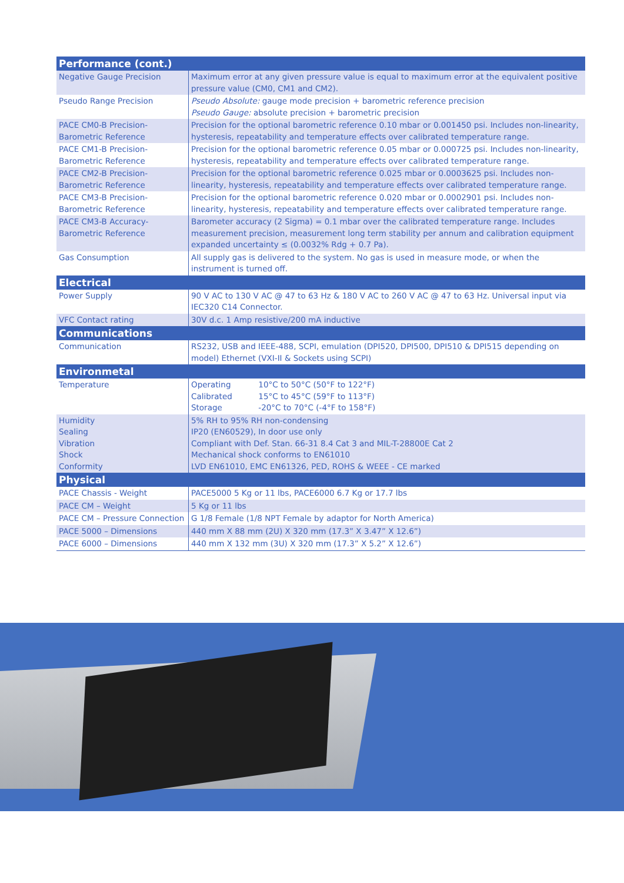| Performance (cont.) | |
| --- | --- |
| Negative Gauge Precision | Maximum error at any given pressure value is equal to maximum error at the equivalent positive pressure value (CM0, CM1 and CM2). |
| Pseudo Range Precision | Pseudo Absolute: gauge mode precision + barometric reference precision Pseudo Gauge: absolute precision + barometric precision |
| PACE CM0-B Precision-Barometric Reference | Precision for the optional barometric reference 0.10 mbar or 0.001450 psi. Includes non-linearity, hysteresis, repeatability and temperature effects over calibrated temperature range. |
| PACE CM1-B Precision-Barometric Reference | Precision for the optional barometric reference 0.05 mbar or 0.000725 psi. Includes non-linearity, hysteresis, repeatability and temperature effects over calibrated temperature range. |
| PACE CM2-B Precision-Barometric Reference | Precision for the optional barometric reference 0.025 mbar or 0.0003625 psi. Includes non-linearity, hysteresis, repeatability and temperature effects over calibrated temperature range. |
| PACE CM3-B Precision-Barometric Reference | Precision for the optional barometric reference 0.020 mbar or 0.0002901 psi. Includes non-linearity, hysteresis, repeatability and temperature effects over calibrated temperature range. |
| PACE CM3-B Accuracy-Barometric Reference | Barometer accuracy (2 Sigma) = 0.1 mbar over the calibrated temperature range. Includes measurement precision, measurement long term stability per annum and calibration equipment expanded uncertainty ≤ (0.0032% Rdg + 0.7 Pa). |
| Gas Consumption | All supply gas is delivered to the system. No gas is used in measure mode, or when the instrument is turned off. |
| Electrical | |
| Power Supply | 90 V AC to 130 V AC @ 47 to 63 Hz & 180 V AC to 260 V AC @ 47 to 63 Hz. Universal input via IEC320 C14 Connector. |
| VFC Contact rating | 30V d.c. 1 Amp resistive/200 mA inductive |
| Communications | |
| Communication | RS232, USB and IEEE-488, SCPI, emulation (DPI520, DPI500, DPI510 & DPI515 depending on model) Ethernet (VXI-II & Sockets using SCPI) |
| Environmetal | |
| Temperature | Operating 10°C to 50°C (50°F to 122°F) Calibrated 15°C to 45°C (59°F to 113°F) Storage -20°C to 70°C (-4°F to 158°F) |
| Humidity Sealing Vibration Shock Conformity | 5% RH to 95% RH non-condensing IP20 (EN60529), In door use only Compliant with Def. Stan. 66-31 8.4 Cat 3 and MIL-T-28800E Cat 2 Mechanical shock conforms to EN61010 LVD EN61010, EMC EN61326, PED, ROHS & WEEE - CE marked |
| Physical | |
| PACE Chassis - Weight | PACE5000 5 Kg or 11 lbs, PACE6000 6.7 Kg or 17.7 lbs |
| PACE CM – Weight | 5 Kg or 11 lbs |
| PACE CM – Pressure Connection | G 1/8 Female (1/8 NPT Female by adaptor for North America) |
| PACE 5000 – Dimensions | 440 mm X 88 mm (2U) X 320 mm (17.3” X 3.47” X 12.6”) |
| PACE 6000 – Dimensions | 440 mm X 132 mm (3U) X 320 mm (17.3” X 5.2” X 12.6”) |